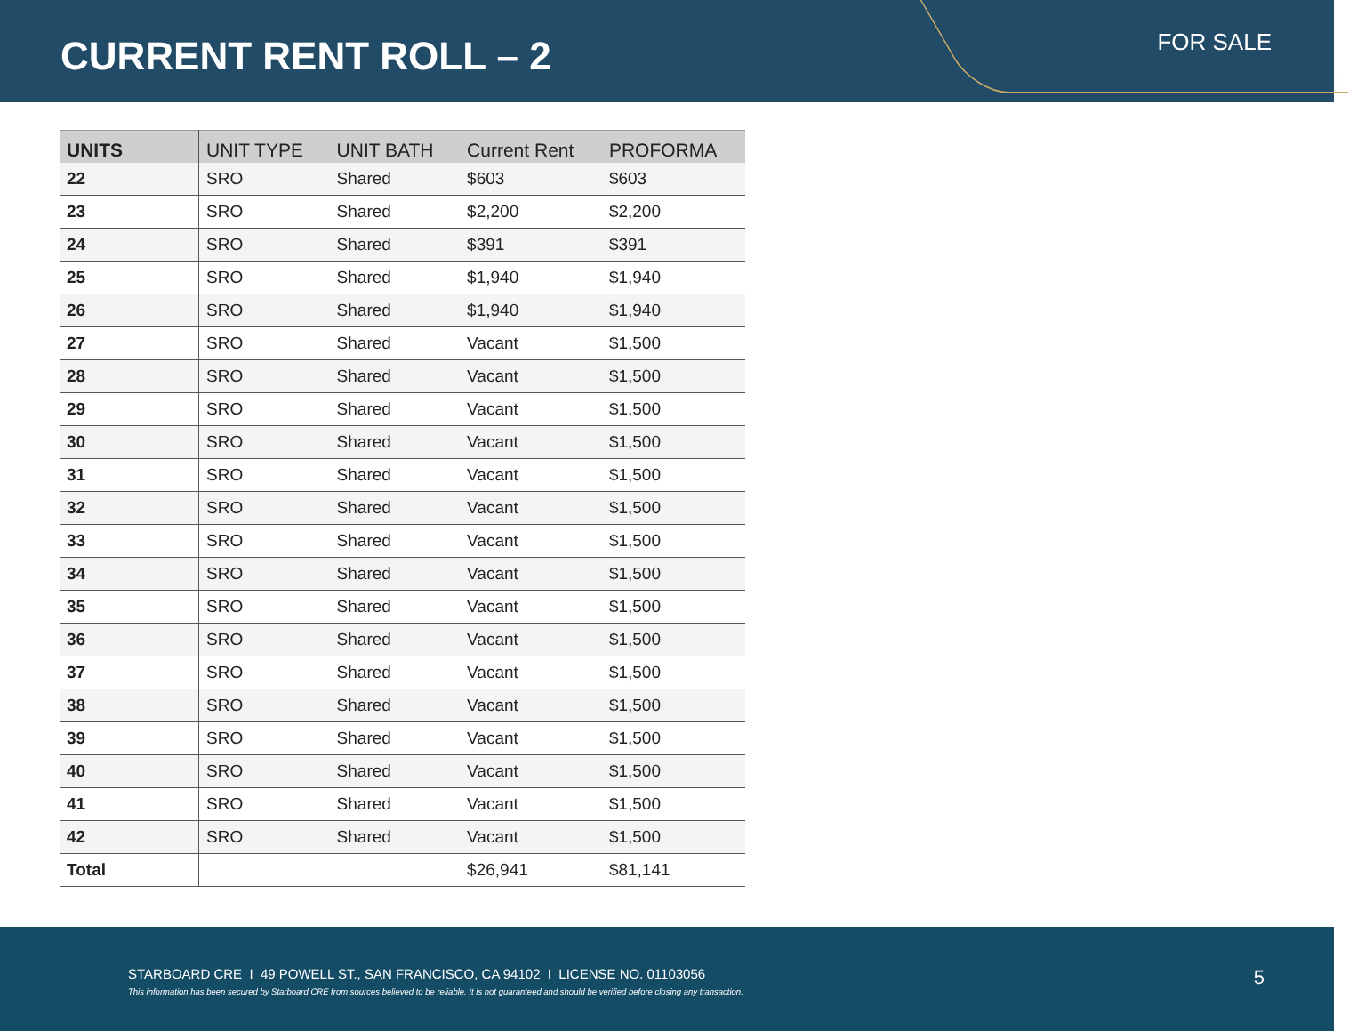CURRENT RENT ROLL – 2 FOR SALE
| UNITS | UNIT TYPE | UNIT BATH | Current Rent | PROFORMA |
| --- | --- | --- | --- | --- |
| 22 | SRO | Shared | $603 | $603 |
| 23 | SRO | Shared | $2,200 | $2,200 |
| 24 | SRO | Shared | $391 | $391 |
| 25 | SRO | Shared | $1,940 | $1,940 |
| 26 | SRO | Shared | $1,940 | $1,940 |
| 27 | SRO | Shared | Vacant | $1,500 |
| 28 | SRO | Shared | Vacant | $1,500 |
| 29 | SRO | Shared | Vacant | $1,500 |
| 30 | SRO | Shared | Vacant | $1,500 |
| 31 | SRO | Shared | Vacant | $1,500 |
| 32 | SRO | Shared | Vacant | $1,500 |
| 33 | SRO | Shared | Vacant | $1,500 |
| 34 | SRO | Shared | Vacant | $1,500 |
| 35 | SRO | Shared | Vacant | $1,500 |
| 36 | SRO | Shared | Vacant | $1,500 |
| 37 | SRO | Shared | Vacant | $1,500 |
| 38 | SRO | Shared | Vacant | $1,500 |
| 39 | SRO | Shared | Vacant | $1,500 |
| 40 | SRO | Shared | Vacant | $1,500 |
| 41 | SRO | Shared | Vacant | $1,500 |
| 42 | SRO | Shared | Vacant | $1,500 |
| Total | | | $26,941 | $81,141 |
STARBOARD CRE I 49 POWELL ST., SAN FRANCISCO, CA 94102 I LICENSE NO. 01103056
This information has been secured by Starboard CRE from sources believed to be reliable. It is not guaranteed and should be verified before closing any transaction.
5